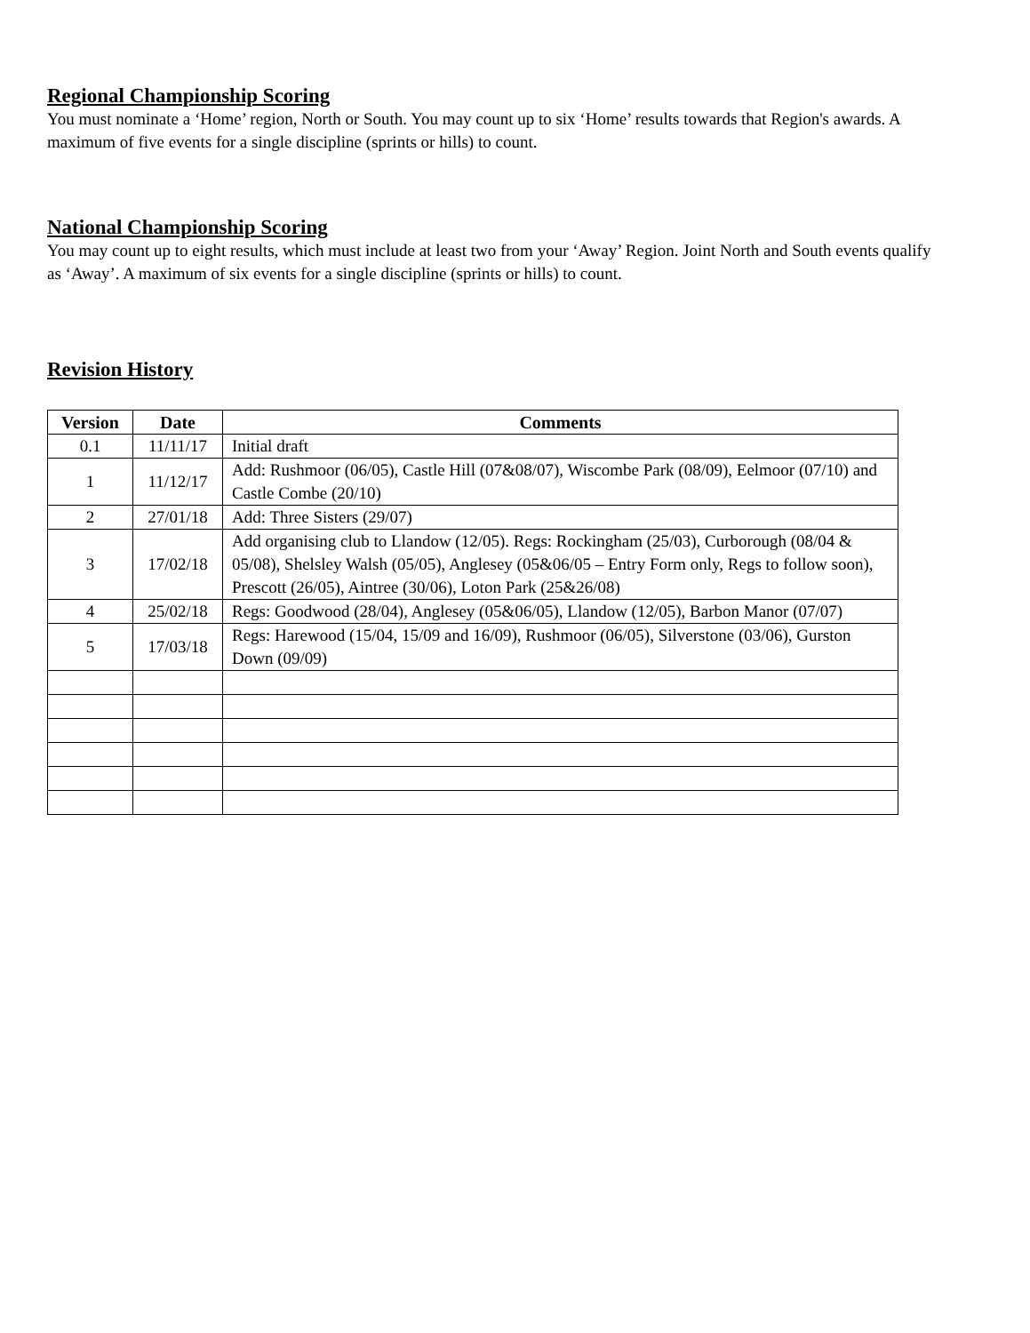Regional Championship Scoring
You must nominate a ‘Home’ region, North or South. You may count up to six ‘Home’ results towards that Region's awards. A maximum of five events for a single discipline (sprints or hills) to count.
National Championship Scoring
You may count up to eight results, which must include at least two from your ‘Away’ Region. Joint North and South events qualify as ‘Away’. A maximum of six events for a single discipline (sprints or hills) to count.
Revision History
| Version | Date | Comments |
| --- | --- | --- |
| 0.1 | 11/11/17 | Initial draft |
| 1 | 11/12/17 | Add: Rushmoor (06/05), Castle Hill (07&08/07), Wiscombe Park (08/09), Eelmoor (07/10) and Castle Combe (20/10) |
| 2 | 27/01/18 | Add: Three Sisters (29/07) |
| 3 | 17/02/18 | Add organising club to Llandow (12/05). Regs: Rockingham (25/03), Curborough (08/04 & 05/08), Shelsley Walsh (05/05), Anglesey (05&06/05 – Entry Form only, Regs to follow soon), Prescott (26/05), Aintree (30/06), Loton Park (25&26/08) |
| 4 | 25/02/18 | Regs: Goodwood (28/04), Anglesey (05&06/05), Llandow (12/05), Barbon Manor (07/07) |
| 5 | 17/03/18 | Regs: Harewood (15/04, 15/09 and 16/09), Rushmoor (06/05), Silverstone (03/06), Gurston Down (09/09) |